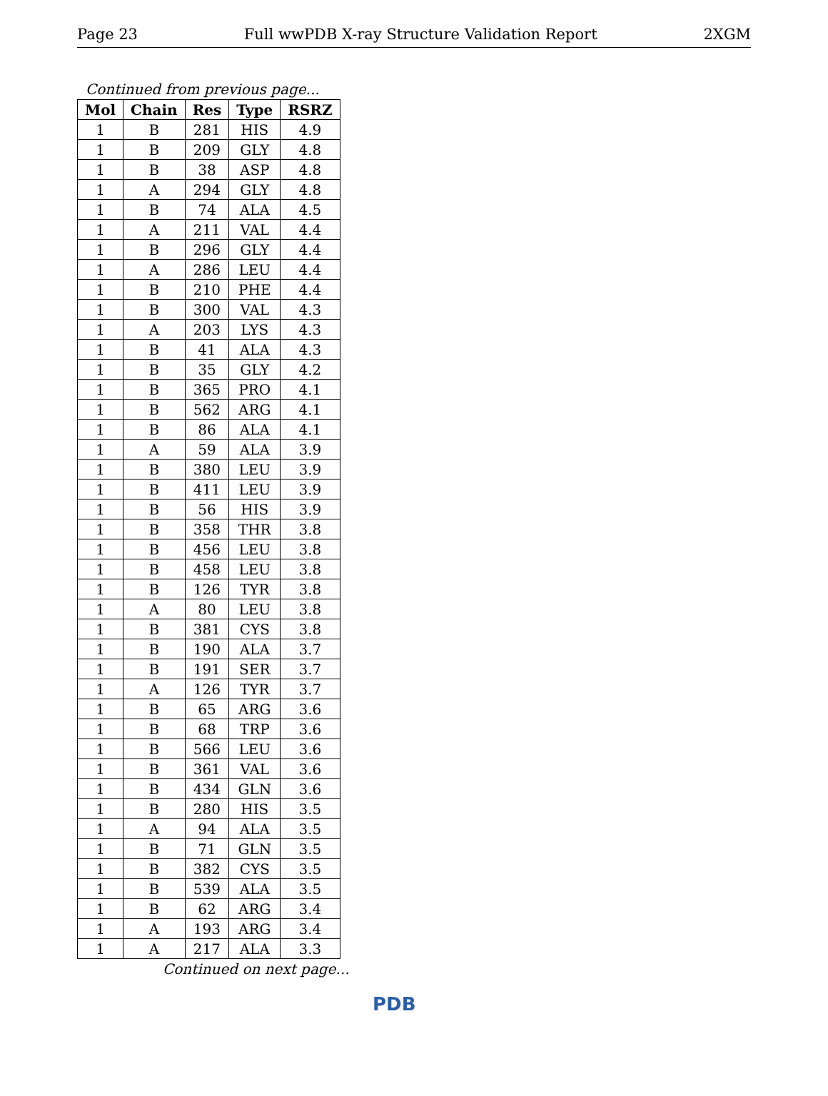Page 23 Full wwPDB X-ray Structure Validation Report 2XGM
Continued from previous page...
| Mol | Chain | Res | Type | RSRZ |
| --- | --- | --- | --- | --- |
| 1 | B | 281 | HIS | 4.9 |
| 1 | B | 209 | GLY | 4.8 |
| 1 | B | 38 | ASP | 4.8 |
| 1 | A | 294 | GLY | 4.8 |
| 1 | B | 74 | ALA | 4.5 |
| 1 | A | 211 | VAL | 4.4 |
| 1 | B | 296 | GLY | 4.4 |
| 1 | A | 286 | LEU | 4.4 |
| 1 | B | 210 | PHE | 4.4 |
| 1 | B | 300 | VAL | 4.3 |
| 1 | A | 203 | LYS | 4.3 |
| 1 | B | 41 | ALA | 4.3 |
| 1 | B | 35 | GLY | 4.2 |
| 1 | B | 365 | PRO | 4.1 |
| 1 | B | 562 | ARG | 4.1 |
| 1 | B | 86 | ALA | 4.1 |
| 1 | A | 59 | ALA | 3.9 |
| 1 | B | 380 | LEU | 3.9 |
| 1 | B | 411 | LEU | 3.9 |
| 1 | B | 56 | HIS | 3.9 |
| 1 | B | 358 | THR | 3.8 |
| 1 | B | 456 | LEU | 3.8 |
| 1 | B | 458 | LEU | 3.8 |
| 1 | B | 126 | TYR | 3.8 |
| 1 | A | 80 | LEU | 3.8 |
| 1 | B | 381 | CYS | 3.8 |
| 1 | B | 190 | ALA | 3.7 |
| 1 | B | 191 | SER | 3.7 |
| 1 | A | 126 | TYR | 3.7 |
| 1 | B | 65 | ARG | 3.6 |
| 1 | B | 68 | TRP | 3.6 |
| 1 | B | 566 | LEU | 3.6 |
| 1 | B | 361 | VAL | 3.6 |
| 1 | B | 434 | GLN | 3.6 |
| 1 | B | 280 | HIS | 3.5 |
| 1 | A | 94 | ALA | 3.5 |
| 1 | B | 71 | GLN | 3.5 |
| 1 | B | 382 | CYS | 3.5 |
| 1 | B | 539 | ALA | 3.5 |
| 1 | B | 62 | ARG | 3.4 |
| 1 | A | 193 | ARG | 3.4 |
| 1 | A | 217 | ALA | 3.3 |
Continued on next page...
PDB